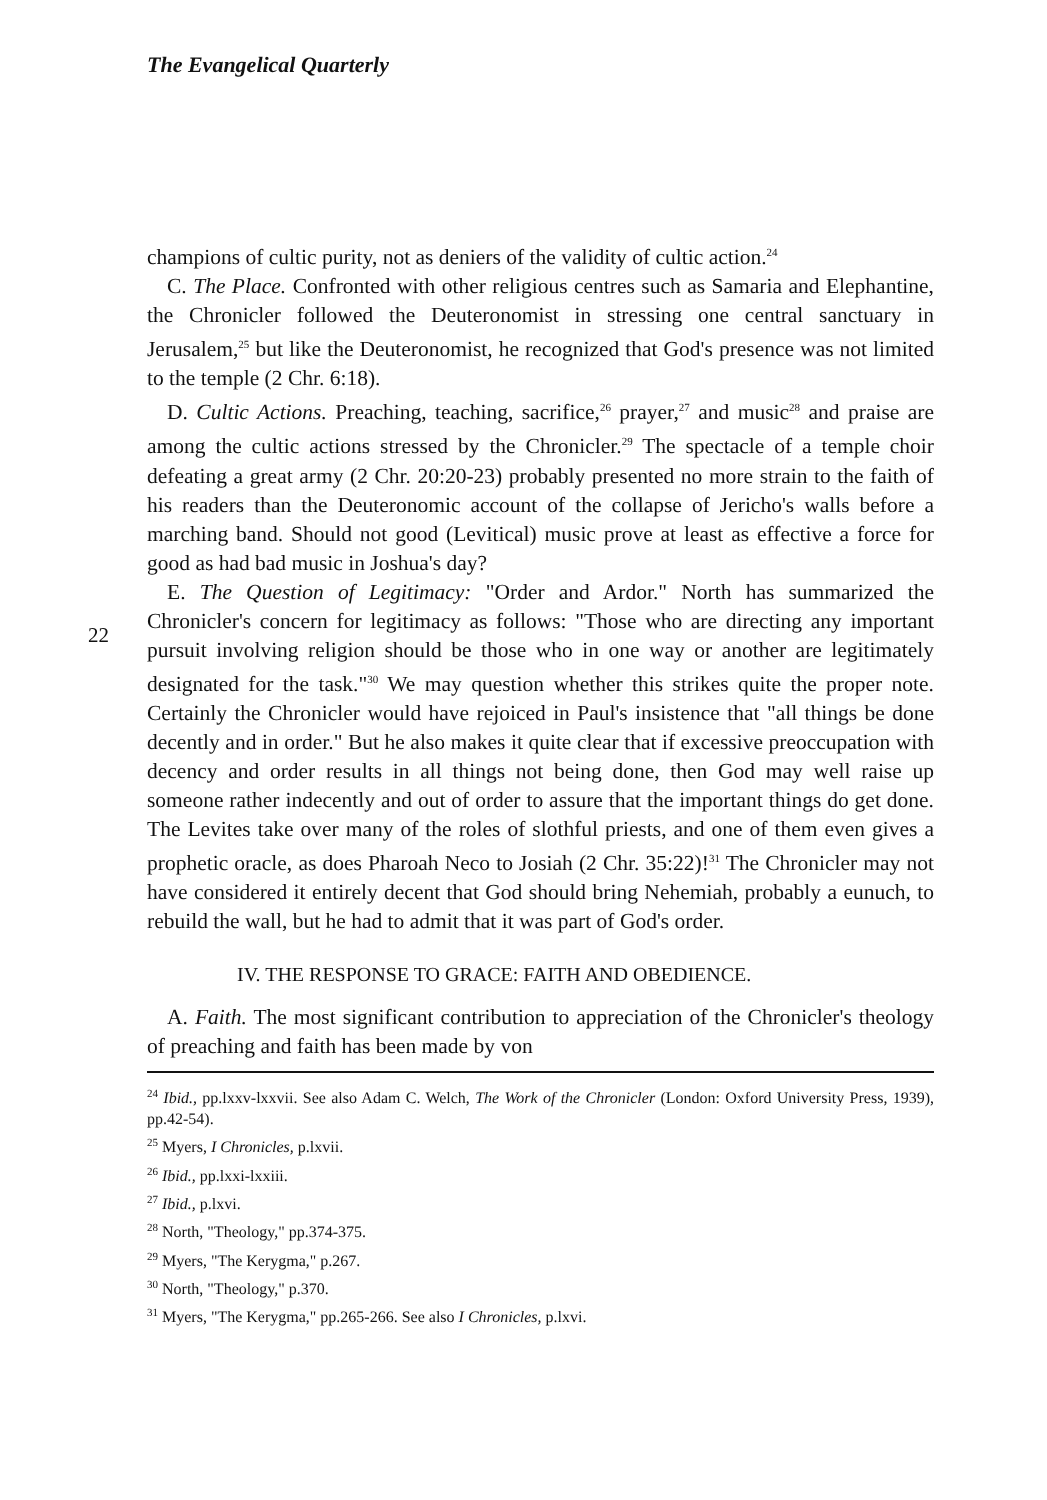The Evangelical Quarterly
22
champions of cultic purity, not as deniers of the validity of cultic action.<sup>24</sup>
C. The Place. Confronted with other religious centres such as Samaria and Elephantine, the Chronicler followed the Deuteronomist in stressing one central sanctuary in Jerusalem,<sup>25</sup> but like the Deuteronomist, he recognized that God's presence was not limited to the temple (2 Chr. 6:18).
D. Cultic Actions. Preaching, teaching, sacrifice,<sup>26</sup> prayer,<sup>27</sup> and music<sup>28</sup> and praise are among the cultic actions stressed by the Chronicler.<sup>29</sup> The spectacle of a temple choir defeating a great army (2 Chr. 20:20-23) probably presented no more strain to the faith of his readers than the Deuteronomic account of the collapse of Jericho's walls before a marching band. Should not good (Levitical) music prove at least as effective a force for good as had bad music in Joshua's day?
E. The Question of Legitimacy: "Order and Ardor." North has summarized the Chronicler's concern for legitimacy as follows: "Those who are directing any important pursuit involving religion should be those who in one way or another are legitimately designated for the task."<sup>30</sup> We may question whether this strikes quite the proper note. Certainly the Chronicler would have rejoiced in Paul's insistence that "all things be done decently and in order." But he also makes it quite clear that if excessive preoccupation with decency and order results in all things not being done, then God may well raise up someone rather indecently and out of order to assure that the important things do get done. The Levites take over many of the roles of slothful priests, and one of them even gives a prophetic oracle, as does Pharoah Neco to Josiah (2 Chr. 35:22)!<sup>31</sup> The Chronicler may not have considered it entirely decent that God should bring Nehemiah, probably a eunuch, to rebuild the wall, but he had to admit that it was part of God's order.
IV. THE RESPONSE TO GRACE: FAITH AND OBEDIENCE.
A. Faith. The most significant contribution to appreciation of the Chronicler's theology of preaching and faith has been made by von
<sup>24</sup> Ibid., pp.lxxv-lxxvii. See also Adam C. Welch, The Work of the Chronicler (London: Oxford University Press, 1939), pp.42-54).
<sup>25</sup> Myers, I Chronicles, p.lxvii.
<sup>26</sup> Ibid., pp.lxxi-lxxiii.
<sup>27</sup> Ibid., p.lxvi.
<sup>28</sup> North, "Theology," pp.374-375.
<sup>29</sup> Myers, "The Kerygma," p.267.
<sup>30</sup> North, "Theology," p.370.
<sup>31</sup> Myers, "The Kerygma," pp.265-266. See also I Chronicles, p.lxvi.